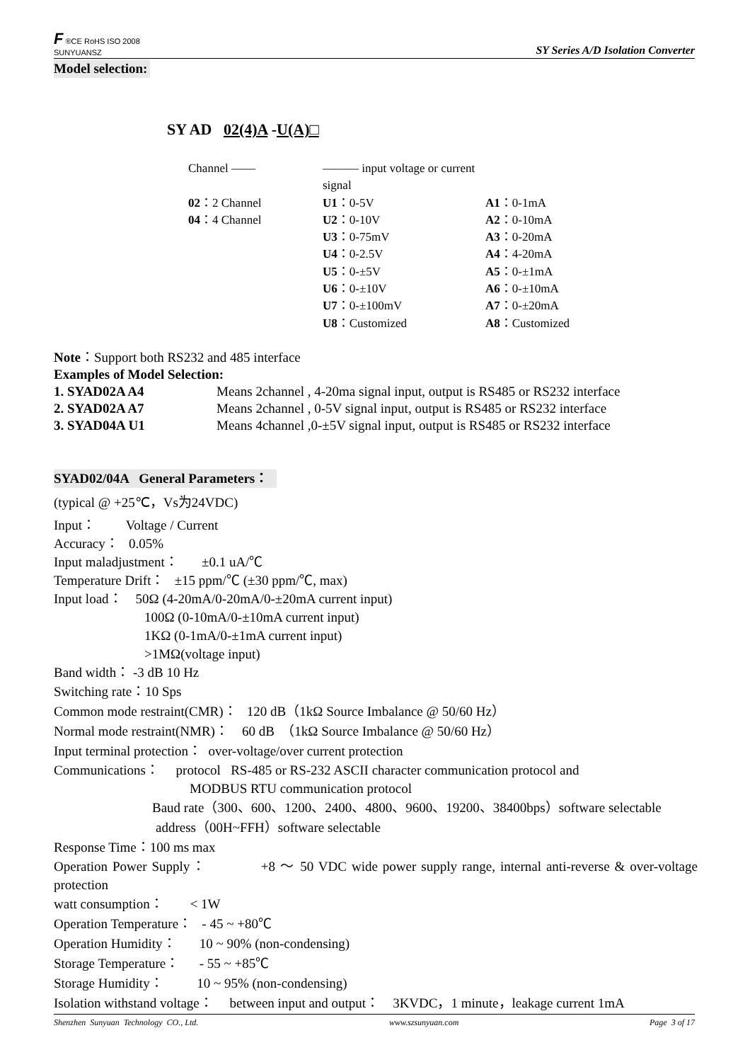F ®CE RoHS ISO 2008
SUNYUANSZ
SY Series A/D Isolation Converter
Model selection:
SY AD 02(4)A -U(A)□
Channel —— ——— input voltage or current signal 02：2 Channel U1：0-5V A1：0-1mA 04：4 Channel U2：0-10V A2：0-10mA U3：0-75mV A3：0-20mA U4：0-2.5V A4：4-20mA U5：0-±5V A5：0-±1mA U6：0-±10V A6：0-±10mA U7：0-±100mV A7：0-±20mA U8：Customized A8：Customized
Note：Support both RS232 and 485 interface
Examples of Model Selection:
1. SYAD02A A4 Means 2channel , 4-20ma signal input, output is RS485 or RS232 interface 2. SYAD02A A7 Means 2channel , 0-5V signal input, output is RS485 or RS232 interface 3. SYAD04A U1 Means 4channel ,0-±5V signal input, output is RS485 or RS232 interface
SYAD02/04A General Parameters：
(typical @ +25℃，Vs为24VDC)
Input： Voltage / Current
Accuracy： 0.05%
Input maladjustment： ±0.1 uA/℃
Temperature Drift： ±15 ppm/℃ (±30 ppm/℃, max)
Input load： 50Ω (4-20mA/0-20mA/0-±20mA current input)
100Ω (0-10mA/0-±10mA current input)
1KΩ (0-1mA/0-±1mA current input)
>1MΩ(voltage input)
Band width： -3 dB 10 Hz
Switching rate：10 Sps
Common mode restraint(CMR)： 120 dB（1kΩ Source Imbalance @ 50/60 Hz）
Normal mode restraint(NMR)： 60 dB （1kΩ Source Imbalance @ 50/60 Hz）
Input terminal protection： over-voltage/over current protection
Communications： protocol RS-485 or RS-232 ASCII character communication protocol and
MODBUS RTU communication protocol
Baud rate（300、600、1200、2400、4800、9600、19200、38400bps）software selectable
address（00H~FFH）software selectable
Response Time：100 ms max
Operation Power Supply： +8 ～ 50 VDC wide power supply range, internal anti-reverse & over-voltage protection
watt consumption： < 1W
Operation Temperature： - 45 ~ +80℃
Operation Humidity： 10 ~ 90% (non-condensing)
Storage Temperature： - 55 ~ +85℃
Storage Humidity： 10 ~ 95% (non-condensing)
Isolation withstand voltage： between input and output： 3KVDC，1 minute，leakage current 1mA
Shenzhen Sunyuan Technology CO., Ltd. www.szsunyuan.com Page 3 of 17